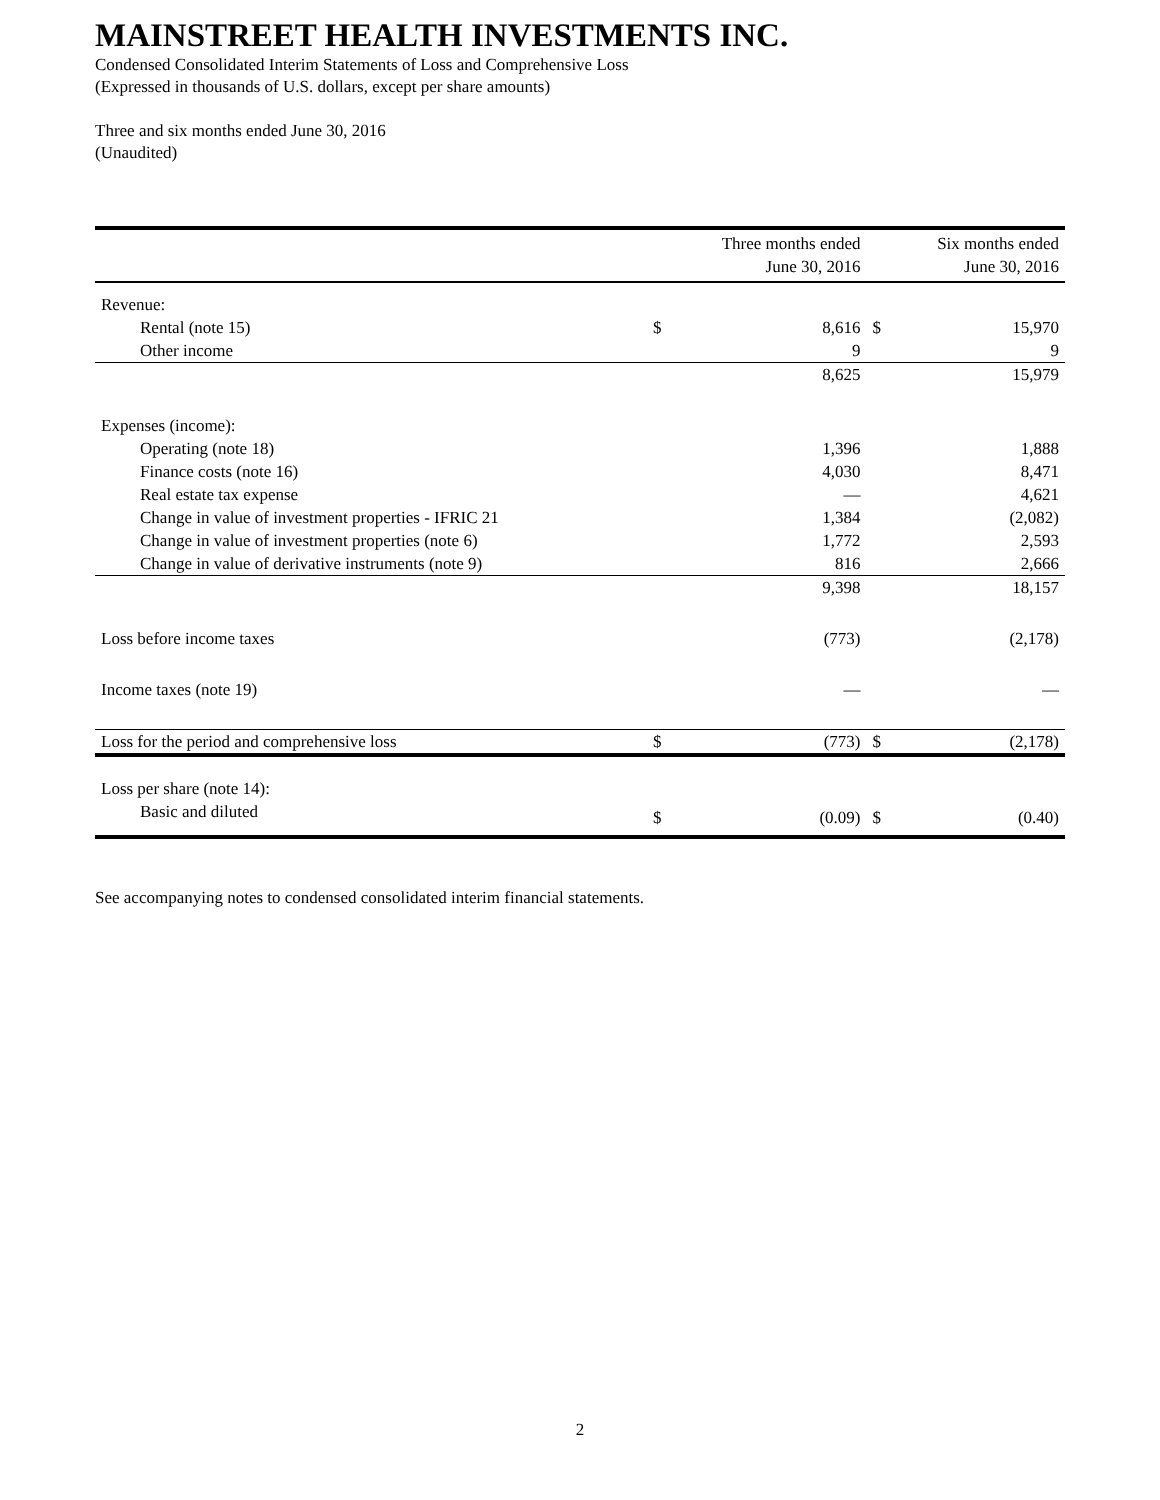MAINSTREET HEALTH INVESTMENTS INC.
Condensed Consolidated Interim Statements of Loss and Comprehensive Loss
(Expressed in thousands of U.S. dollars, except per share amounts)
Three and six months ended June 30, 2016
(Unaudited)
| | | Three months ended June 30, 2016 | | Six months ended June 30, 2016 |
| --- | --- | --- | --- | --- |
| Revenue: | | | | |
| Rental (note 15) | $ | 8,616 | $ | 15,970 |
| Other income | | 9 | | 9 |
| | | 8,625 | | 15,979 |
| Expenses (income): | | | | |
| Operating (note 18) | | 1,396 | | 1,888 |
| Finance costs (note 16) | | 4,030 | | 8,471 |
| Real estate tax expense | | — | | 4,621 |
| Change in value of investment properties - IFRIC 21 | | 1,384 | | (2,082) |
| Change in value of investment properties (note 6) | | 1,772 | | 2,593 |
| Change in value of derivative instruments (note 9) | | 816 | | 2,666 |
| | | 9,398 | | 18,157 |
| Loss before income taxes | | (773) | | (2,178) |
| Income taxes (note 19) | | — | | — |
| Loss for the period and comprehensive loss | $ | (773) | $ | (2,178) |
| Loss per share (note 14): | | | | |
| Basic and diluted | $ | (0.09) | $ | (0.40) |
See accompanying notes to condensed consolidated interim financial statements.
2